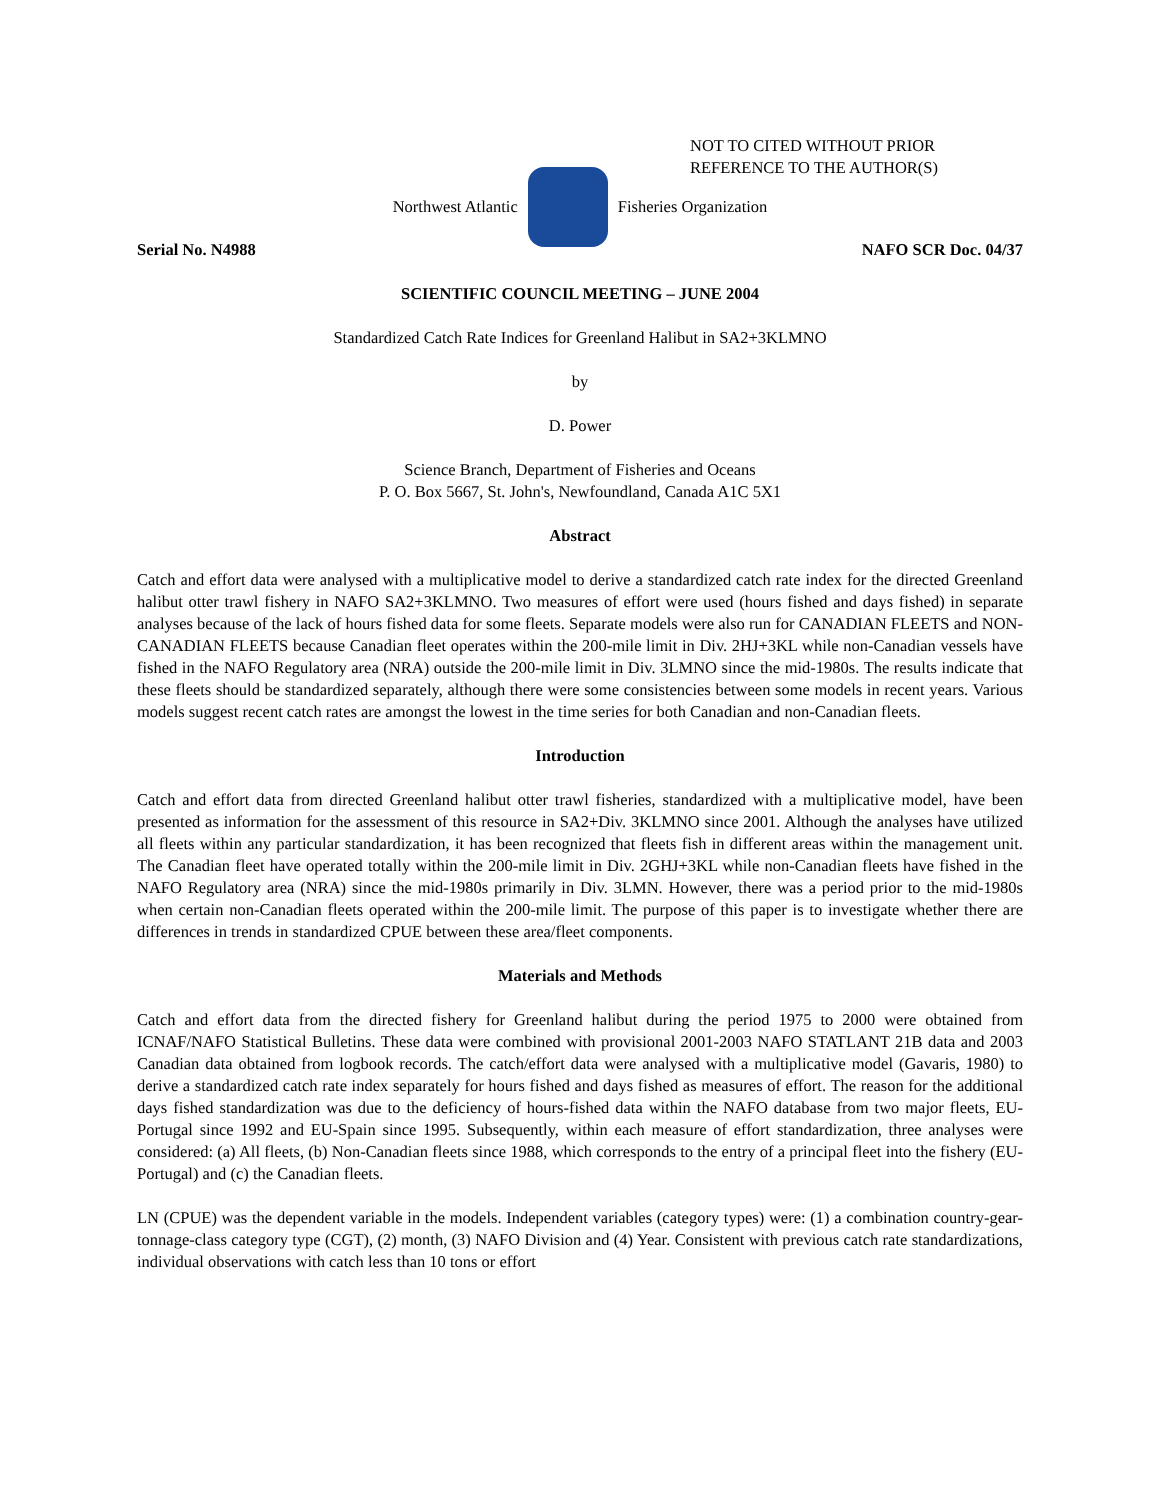NOT TO CITED WITHOUT PRIOR
REFERENCE TO THE AUTHOR(S)
Northwest Atlantic Fisheries Organization
Serial No. N4988 NAFO SCR Doc. 04/37
SCIENTIFIC COUNCIL MEETING – JUNE 2004
Standardized Catch Rate Indices for Greenland Halibut in SA2+3KLMNO
by
D. Power
Science Branch, Department of Fisheries and Oceans
P. O. Box 5667, St. John's, Newfoundland, Canada A1C 5X1
Abstract
Catch and effort data were analysed with a multiplicative model to derive a standardized catch rate index for the directed Greenland halibut otter trawl fishery in NAFO SA2+3KLMNO. Two measures of effort were used (hours fished and days fished) in separate analyses because of the lack of hours fished data for some fleets. Separate models were also run for CANADIAN FLEETS and NON-CANADIAN FLEETS because Canadian fleet operates within the 200-mile limit in Div. 2HJ+3KL while non-Canadian vessels have fished in the NAFO Regulatory area (NRA) outside the 200-mile limit in Div. 3LMNO since the mid-1980s. The results indicate that these fleets should be standardized separately, although there were some consistencies between some models in recent years. Various models suggest recent catch rates are amongst the lowest in the time series for both Canadian and non-Canadian fleets.
Introduction
Catch and effort data from directed Greenland halibut otter trawl fisheries, standardized with a multiplicative model, have been presented as information for the assessment of this resource in SA2+Div. 3KLMNO since 2001. Although the analyses have utilized all fleets within any particular standardization, it has been recognized that fleets fish in different areas within the management unit. The Canadian fleet have operated totally within the 200-mile limit in Div. 2GHJ+3KL while non-Canadian fleets have fished in the NAFO Regulatory area (NRA) since the mid-1980s primarily in Div. 3LMN. However, there was a period prior to the mid-1980s when certain non-Canadian fleets operated within the 200-mile limit. The purpose of this paper is to investigate whether there are differences in trends in standardized CPUE between these area/fleet components.
Materials and Methods
Catch and effort data from the directed fishery for Greenland halibut during the period 1975 to 2000 were obtained from ICNAF/NAFO Statistical Bulletins. These data were combined with provisional 2001-2003 NAFO STATLANT 21B data and 2003 Canadian data obtained from logbook records. The catch/effort data were analysed with a multiplicative model (Gavaris, 1980) to derive a standardized catch rate index separately for hours fished and days fished as measures of effort. The reason for the additional days fished standardization was due to the deficiency of hours-fished data within the NAFO database from two major fleets, EU-Portugal since 1992 and EU-Spain since 1995. Subsequently, within each measure of effort standardization, three analyses were considered: (a) All fleets, (b) Non-Canadian fleets since 1988, which corresponds to the entry of a principal fleet into the fishery (EU-Portugal) and (c) the Canadian fleets.
LN (CPUE) was the dependent variable in the models. Independent variables (category types) were: (1) a combination country-gear-tonnage-class category type (CGT), (2) month, (3) NAFO Division and (4) Year. Consistent with previous catch rate standardizations, individual observations with catch less than 10 tons or effort